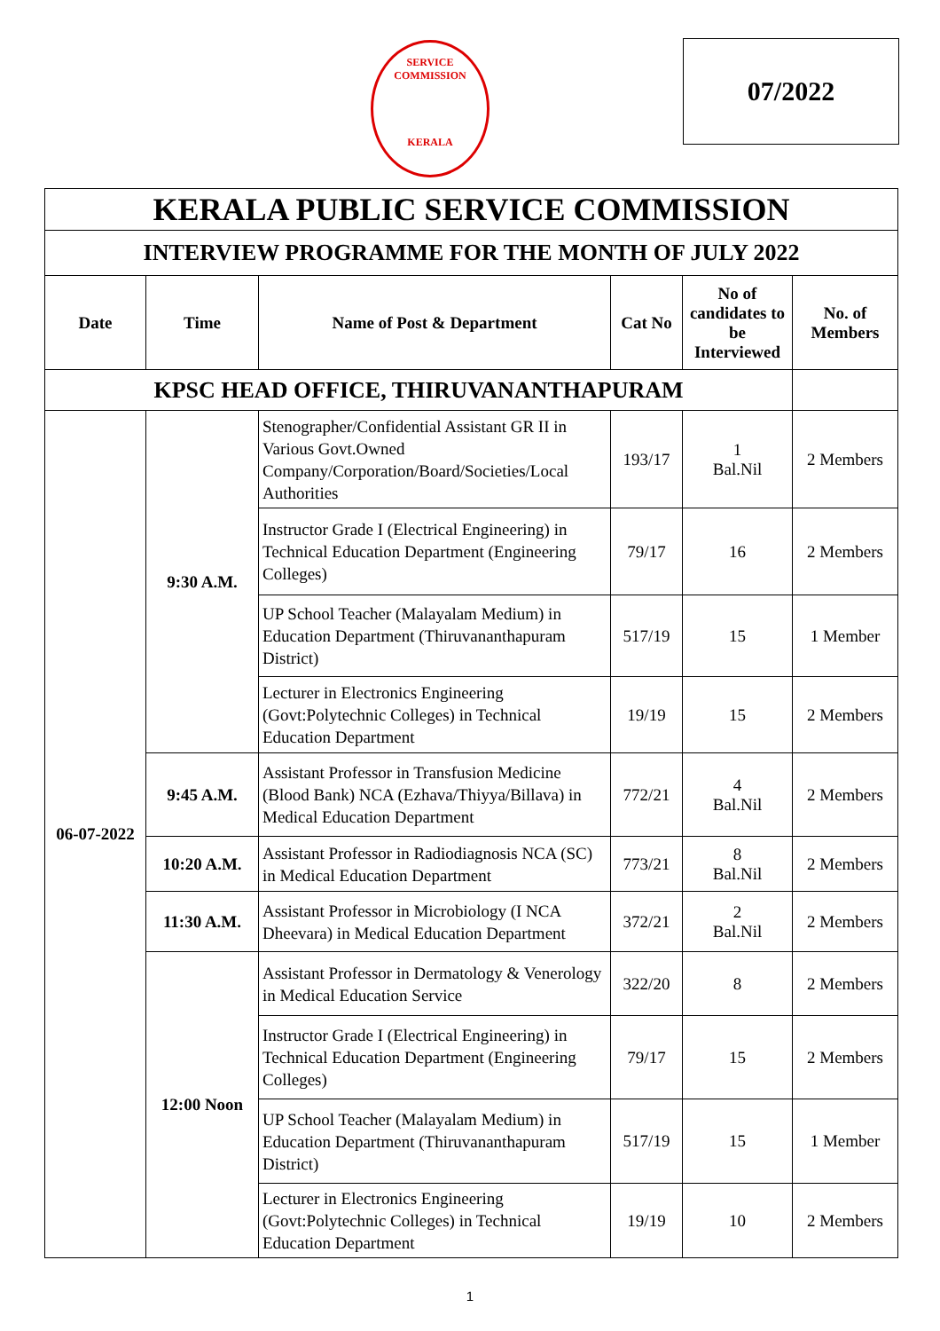SERVICE COMMISSION
KERALA
07/2022
| KERALA PUBLIC SERVICE COMMISSION | | | | | |
| --- | --- | --- | --- | --- | --- |
| INTERVIEW PROGRAMME FOR THE MONTH OF JULY 2022 | | | | | |
| Date | Time | Name of Post & Department | Cat No | No of candidates to be Interviewed | No. of Members |
| KPSC HEAD OFFICE, THIRUVANANTHAPURAM | | | | | |
| 06-07-2022 | 9:30 A.M. | Stenographer/Confidential Assistant GR II in Various Govt.Owned Company/Corporation/Board/Societies/Local Authorities | 193/17 | 1 Bal.Nil | 2 Members |
| | | Instructor Grade I (Electrical Engineering) in Technical Education Department (Engineering Colleges) | 79/17 | 16 | 2 Members |
| | | UP School Teacher (Malayalam Medium) in Education Department (Thiruvananthapuram District) | 517/19 | 15 | 1 Member |
| | | Lecturer in Electronics Engineering (Govt:Polytechnic Colleges) in Technical Education Department | 19/19 | 15 | 2 Members |
| | 9:45 A.M. | Assistant Professor in Transfusion Medicine (Blood Bank) NCA (Ezhava/Thiyya/Billava) in Medical Education Department | 772/21 | 4 Bal.Nil | 2 Members |
| | 10:20 A.M. | Assistant Professor in Radiodiagnosis NCA (SC) in Medical Education Department | 773/21 | 8 Bal.Nil | 2 Members |
| | 11:30 A.M. | Assistant Professor in Microbiology (I NCA Dheevara) in Medical Education Department | 372/21 | 2 Bal.Nil | 2 Members |
| | 12:00 Noon | Assistant Professor in Dermatology & Venerology in Medical Education Service | 322/20 | 8 | 2 Members |
| | | Instructor Grade I (Electrical Engineering) in Technical Education Department (Engineering Colleges) | 79/17 | 15 | 2 Members |
| | | UP School Teacher (Malayalam Medium) in Education Department (Thiruvananthapuram District) | 517/19 | 15 | 1 Member |
| | | Lecturer in Electronics Engineering (Govt:Polytechnic Colleges) in Technical Education Department | 19/19 | 10 | 2 Members |
1